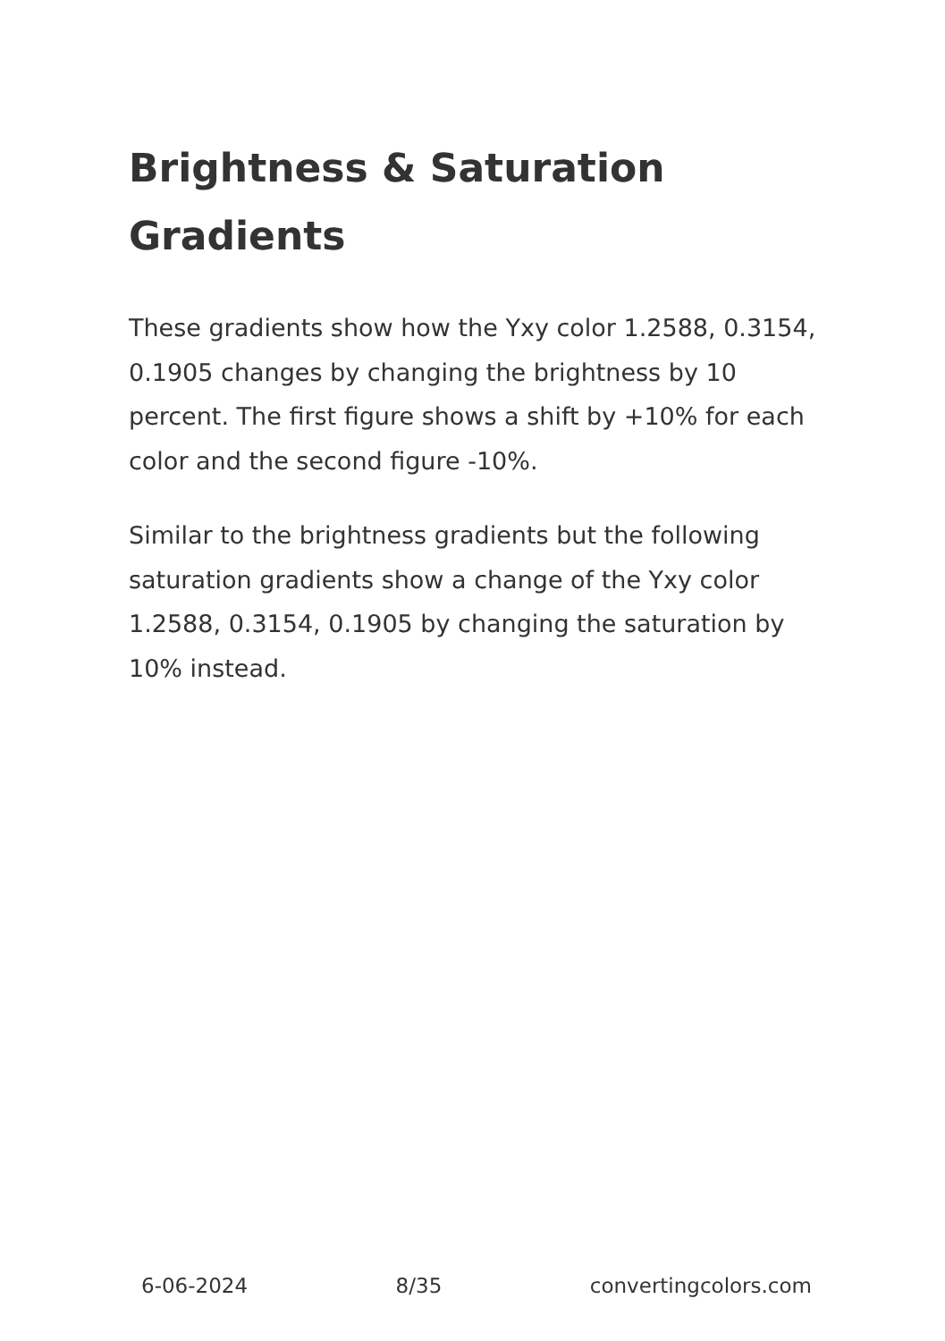Brightness & Saturation Gradients
These gradients show how the Yxy color 1.2588, 0.3154, 0.1905 changes by changing the brightness by 10 percent. The first figure shows a shift by +10% for each color and the second figure -10%.
Similar to the brightness gradients but the following saturation gradients show a change of the Yxy color 1.2588, 0.3154, 0.1905 by changing the saturation by 10% instead.
6-06-2024 8/35 convertingcolors.com